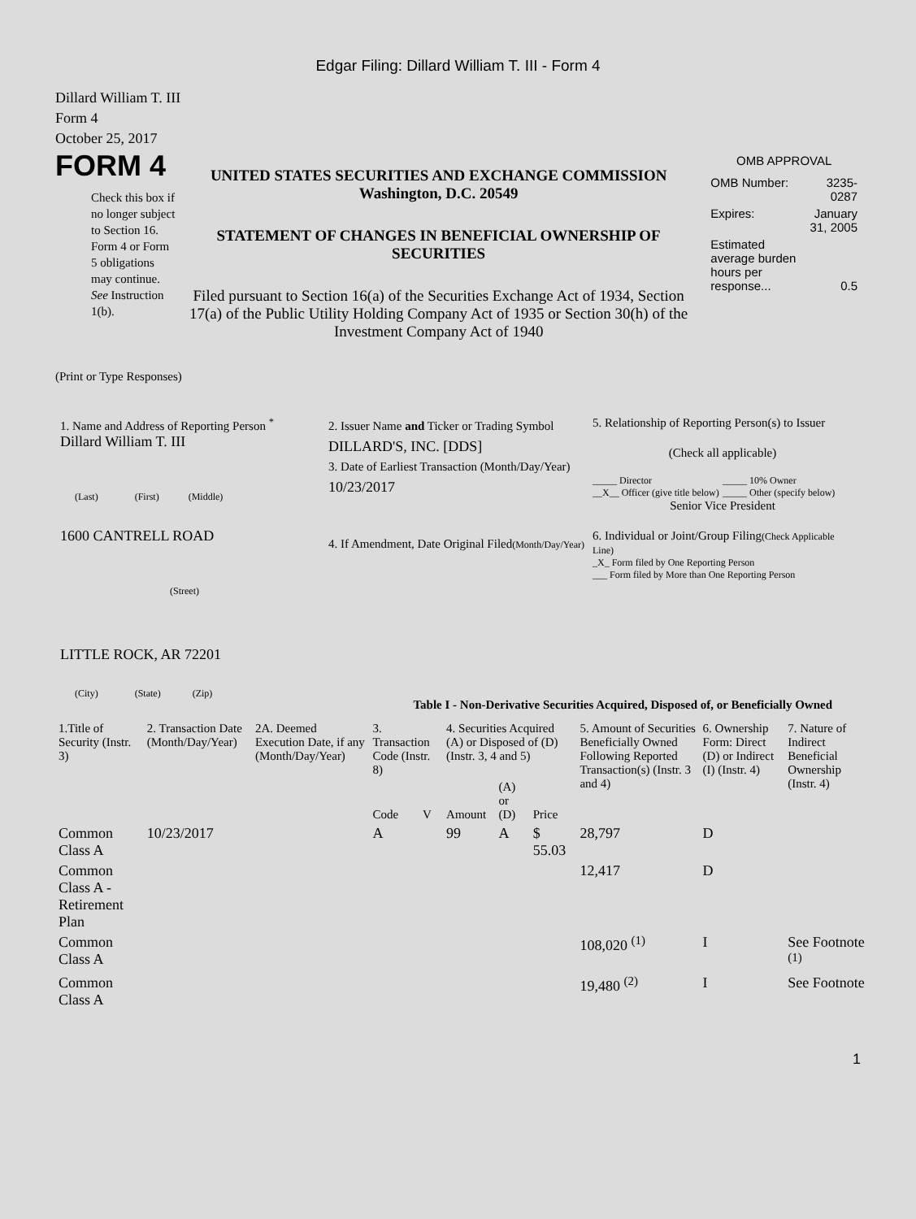Edgar Filing: Dillard William T. III - Form 4
Dillard William T. III
Form 4
October 25, 2017
FORM 4
Check this box if no longer subject to Section 16. Form 4 or Form 5 obligations may continue. See Instruction 1(b).
UNITED STATES SECURITIES AND EXCHANGE COMMISSION
Washington, D.C. 20549
STATEMENT OF CHANGES IN BENEFICIAL OWNERSHIP OF SECURITIES
Filed pursuant to Section 16(a) of the Securities Exchange Act of 1934, Section 17(a) of the Public Utility Holding Company Act of 1935 or Section 30(h) of the Investment Company Act of 1940
OMB APPROVAL
| OMB Number: | 3235-0287 |
| Expires: | January 31, 2005 |
| Estimated average burden hours per response... | 0.5 |
(Print or Type Responses)
1. Name and Address of Reporting Person <sup>*</sup>
Dillard William T. III
(Last) (First) (Middle)
1600 CANTRELL ROAD
(Street)
LITTLE ROCK, AR 72201
(City) (State) (Zip)
2. Issuer Name and Ticker or Trading Symbol
DILLARD'S, INC. [DDS]
3. Date of Earliest Transaction (Month/Day/Year)
10/23/2017
4. If Amendment, Date Original Filed(Month/Day/Year)
5. Relationship of Reporting Person(s) to Issuer
(Check all applicable)
_____ Director
__X__ Officer (give title below)
_____ 10% Owner
_____ Other (specify below)
Senior Vice President
6. Individual or Joint/Group Filing(Check Applicable Line)
_X_ Form filed by One Reporting Person
___ Form filed by More than One Reporting Person
Table I - Non-Derivative Securities Acquired, Disposed of, or Beneficially Owned
| 1.Title of Security (Instr. 3) | 2. Transaction Date (Month/Day/Year) | 2A. Deemed Execution Date, if any (Month/Day/Year) | 3. Transaction Code (Instr. 8) | | 4. Securities Acquired (A) or Disposed of (D) (Instr. 3, 4 and 5) | | | 5. Amount of Securities Beneficially Owned Following Reported Transaction(s) (Instr. 3 and 4) | 6. Ownership Form: Direct (D) or Indirect (I) (Instr. 4) | 7. Nature of Indirect Beneficial Ownership (Instr. 4) |
| --- | --- | --- | --- | --- | --- | --- | --- | --- | --- | --- |
| | | | Code | V | Amount | (A) or (D) | Price | | | |
| Common Class A | 10/23/2017 | | A | | 99 | A | $ 55.03 | 28,797 | D | |
| Common Class A - Retirement Plan | | | | | | | | 12,417 | D | |
| Common Class A | | | | | | | | 108,020 <sup>(1)</sup> | I | See Footnote <sup>(1)</sup> |
| Common Class A | | | | | | | | 19,480 <sup>(2)</sup> | I | See Footnote |
1